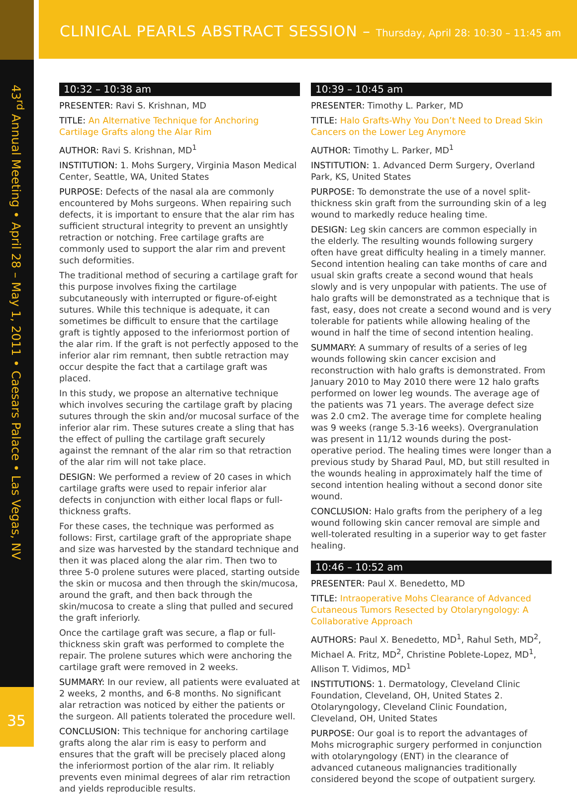CLINICAL PEARLS ABSTRACT SESSION – Thursday, April 28: 10:30 – 11:45 am
43<sup>rd</sup> Annual Meeting • April 28 – May 1, 2011 • Caesars Palace • Las Vegas, NV
35
10:32 – 10:38 am
PRESENTER: Ravi S. Krishnan, MD
TITLE: An Alternative Technique for Anchoring Cartilage Grafts along the Alar Rim
AUTHOR: Ravi S. Krishnan, MD<sup>1</sup>
INSTITUTION: 1. Mohs Surgery, Virginia Mason Medical Center, Seattle, WA, United States
PURPOSE: Defects of the nasal ala are commonly encountered by Mohs surgeons. When repairing such defects, it is important to ensure that the alar rim has sufficient structural integrity to prevent an unsightly retraction or notching. Free cartilage grafts are commonly used to support the alar rim and prevent such deformities.
The traditional method of securing a cartilage graft for this purpose involves fixing the cartilage subcutaneously with interrupted or figure-of-eight sutures. While this technique is adequate, it can sometimes be difficult to ensure that the cartilage graft is tightly apposed to the inferiormost portion of the alar rim. If the graft is not perfectly apposed to the inferior alar rim remnant, then subtle retraction may occur despite the fact that a cartilage graft was placed.
In this study, we propose an alternative technique which involves securing the cartilage graft by placing sutures through the skin and/or mucosal surface of the inferior alar rim. These sutures create a sling that has the effect of pulling the cartilage graft securely against the remnant of the alar rim so that retraction of the alar rim will not take place.
DESIGN: We performed a review of 20 cases in which cartilage grafts were used to repair inferior alar defects in conjunction with either local flaps or full-thickness grafts.
For these cases, the technique was performed as follows: First, cartilage graft of the appropriate shape and size was harvested by the standard technique and then it was placed along the alar rim. Then two to three 5-0 prolene sutures were placed, starting outside the skin or mucosa and then through the skin/mucosa, around the graft, and then back through the skin/mucosa to create a sling that pulled and secured the graft inferiorly.
Once the cartilage graft was secure, a flap or full-thickness skin graft was performed to complete the repair. The prolene sutures which were anchoring the cartilage graft were removed in 2 weeks.
SUMMARY: In our review, all patients were evaluated at 2 weeks, 2 months, and 6-8 months. No significant alar retraction was noticed by either the patients or the surgeon. All patients tolerated the procedure well.
CONCLUSION: This technique for anchoring cartilage grafts along the alar rim is easy to perform and ensures that the graft will be precisely placed along the inferiormost portion of the alar rim. It reliably prevents even minimal degrees of alar rim retraction and yields reproducible results.
10:39 – 10:45 am
PRESENTER: Timothy L. Parker, MD
TITLE: Halo Grafts-Why You Don’t Need to Dread Skin Cancers on the Lower Leg Anymore
AUTHOR: Timothy L. Parker, MD<sup>1</sup>
INSTITUTION: 1. Advanced Derm Surgery, Overland Park, KS, United States
PURPOSE: To demonstrate the use of a novel split-thickness skin graft from the surrounding skin of a leg wound to markedly reduce healing time.
DESIGN: Leg skin cancers are common especially in the elderly. The resulting wounds following surgery often have great difficulty healing in a timely manner. Second intention healing can take months of care and usual skin grafts create a second wound that heals slowly and is very unpopular with patients. The use of halo grafts will be demonstrated as a technique that is fast, easy, does not create a second wound and is very tolerable for patients while allowing healing of the wound in half the time of second intention healing.
SUMMARY: A summary of results of a series of leg wounds following skin cancer excision and reconstruction with halo grafts is demonstrated. From January 2010 to May 2010 there were 12 halo grafts performed on lower leg wounds. The average age of the patients was 71 years. The average defect size was 2.0 cm2. The average time for complete healing was 9 weeks (range 5.3-16 weeks). Overgranulation was present in 11/12 wounds during the post-operative period. The healing times were longer than a previous study by Sharad Paul, MD, but still resulted in the wounds healing in approximately half the time of second intention healing without a second donor site wound.
CONCLUSION: Halo grafts from the periphery of a leg wound following skin cancer removal are simple and well-tolerated resulting in a superior way to get faster healing.
10:46 – 10:52 am
PRESENTER: Paul X. Benedetto, MD
TITLE: Intraoperative Mohs Clearance of Advanced Cutaneous Tumors Resected by Otolaryngology: A Collaborative Approach
AUTHORS: Paul X. Benedetto, MD<sup>1</sup>, Rahul Seth, MD<sup>2</sup>, Michael A. Fritz, MD<sup>2</sup>, Christine Poblete-Lopez, MD<sup>1</sup>, Allison T. Vidimos, MD<sup>1</sup>
INSTITUTIONS: 1. Dermatology, Cleveland Clinic Foundation, Cleveland, OH, United States 2. Otolaryngology, Cleveland Clinic Foundation, Cleveland, OH, United States
PURPOSE: Our goal is to report the advantages of Mohs micrographic surgery performed in conjunction with otolaryngology (ENT) in the clearance of advanced cutaneous malignancies traditionally considered beyond the scope of outpatient surgery.